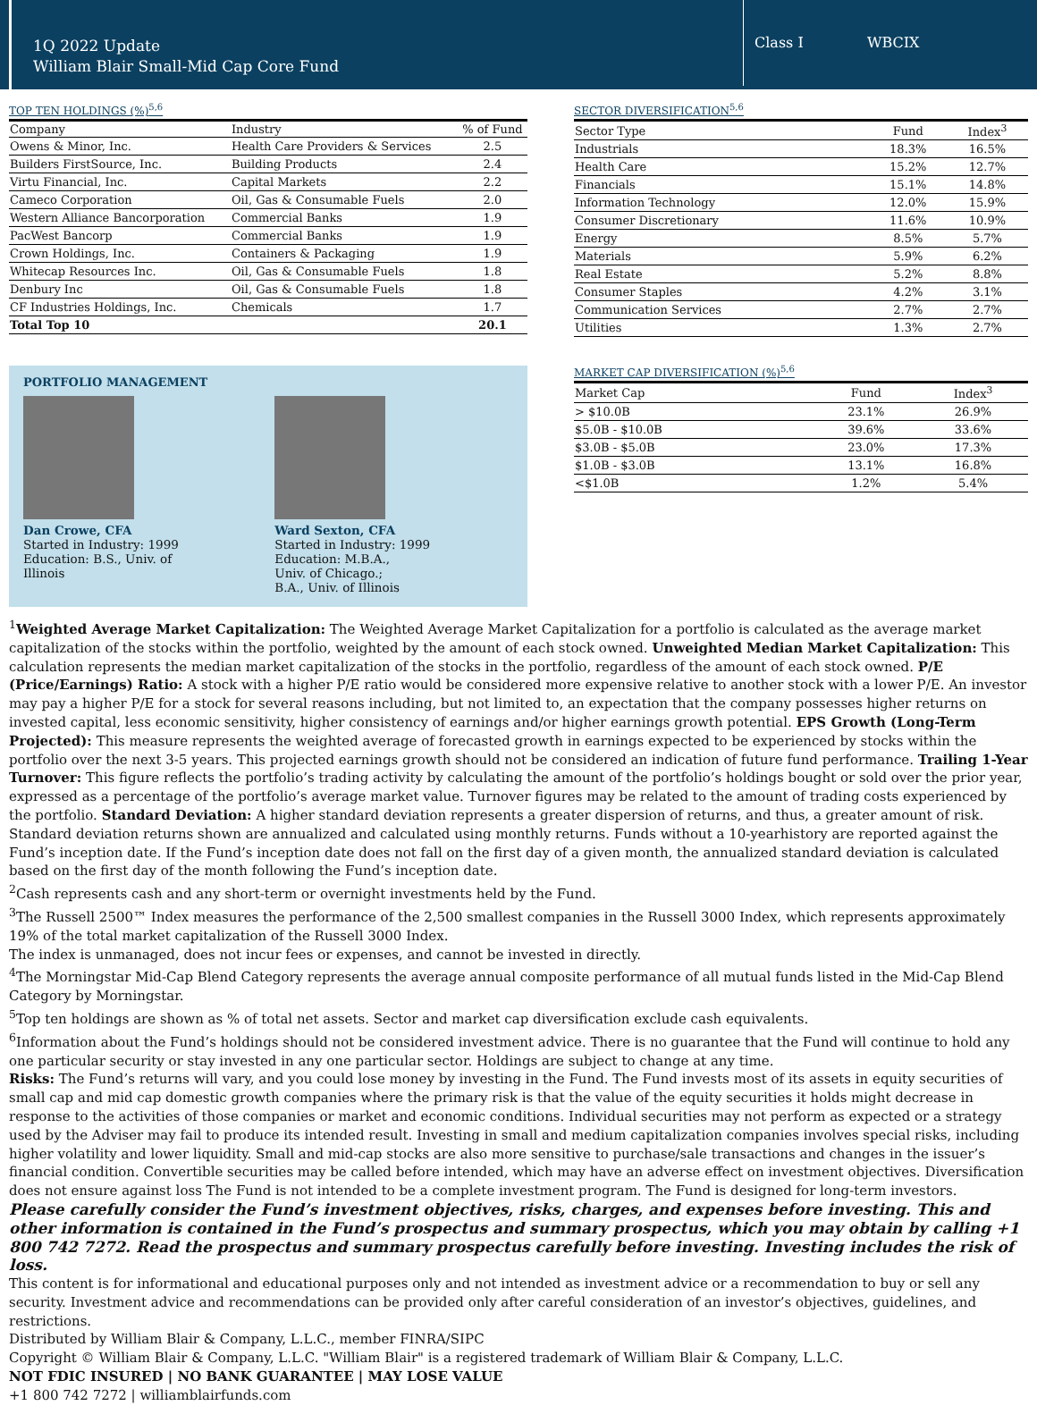1Q 2022 Update
William Blair Small-Mid Cap Core Fund
Class I WBCIX
TOP TEN HOLDINGS (%)<sup>5,6</sup>
| Company | Industry | % of Fund |
| --- | --- | --- |
| Owens & Minor, Inc. | Health Care Providers & Services | 2.5 |
| Builders FirstSource, Inc. | Building Products | 2.4 |
| Virtu Financial, Inc. | Capital Markets | 2.2 |
| Cameco Corporation | Oil, Gas & Consumable Fuels | 2.0 |
| Western Alliance Bancorporation | Commercial Banks | 1.9 |
| PacWest Bancorp | Commercial Banks | 1.9 |
| Crown Holdings, Inc. | Containers & Packaging | 1.9 |
| Whitecap Resources Inc. | Oil, Gas & Consumable Fuels | 1.8 |
| Denbury Inc | Oil, Gas & Consumable Fuels | 1.8 |
| CF Industries Holdings, Inc. | Chemicals | 1.7 |
| Total Top 10 | | 20.1 |
PORTFOLIO MANAGEMENT
Dan Crowe, CFA
Started in Industry: 1999
Education: B.S., Univ. of
Illinois
Ward Sexton, CFA
Started in Industry: 1999
Education: M.B.A.,
Univ. of Chicago.;
B.A., Univ. of Illinois
SECTOR DIVERSIFICATION<sup>5,6</sup>
| Sector Type | Fund | Index<sup>3</sup> |
| --- | --- | --- |
| Industrials | 18.3% | 16.5% |
| Health Care | 15.2% | 12.7% |
| Financials | 15.1% | 14.8% |
| Information Technology | 12.0% | 15.9% |
| Consumer Discretionary | 11.6% | 10.9% |
| Energy | 8.5% | 5.7% |
| Materials | 5.9% | 6.2% |
| Real Estate | 5.2% | 8.8% |
| Consumer Staples | 4.2% | 3.1% |
| Communication Services | 2.7% | 2.7% |
| Utilities | 1.3% | 2.7% |
MARKET CAP DIVERSIFICATION (%)<sup>5,6</sup>
| Market Cap | Fund | Index<sup>3</sup> |
| --- | --- | --- |
| > $10.0B | 23.1% | 26.9% |
| $5.0B - $10.0B | 39.6% | 33.6% |
| $3.0B - $5.0B | 23.0% | 17.3% |
| $1.0B - $3.0B | 13.1% | 16.8% |
| <$1.0B | 1.2% | 5.4% |
<sup>1</sup> Weighted Average Market Capitalization: The Weighted Average Market Capitalization for a portfolio is calculated as the average market capitalization of the stocks within the portfolio, weighted by the amount of each stock owned. Unweighted Median Market Capitalization: This calculation represents the median market capitalization of the stocks in the portfolio, regardless of the amount of each stock owned. P/E (Price/Earnings) Ratio: A stock with a higher P/E ratio would be considered more expensive relative to another stock with a lower P/E. An investor may pay a higher P/E for a stock for several reasons including, but not limited to, an expectation that the company possesses higher returns on invested capital, less economic sensitivity, higher consistency of earnings and/or higher earnings growth potential. EPS Growth (Long-Term Projected): This measure represents the weighted average of forecasted growth in earnings expected to be experienced by stocks within the portfolio over the next 3-5 years. This projected earnings growth should not be considered an indication of future fund performance. Trailing 1-Year Turnover: This figure reflects the portfolio’s trading activity by calculating the amount of the portfolio’s holdings bought or sold over the prior year, expressed as a percentage of the portfolio’s average market value. Turnover figures may be related to the amount of trading costs experienced by the portfolio. Standard Deviation: A higher standard deviation represents a greater dispersion of returns, and thus, a greater amount of risk. Standard deviation returns shown are annualized and calculated using monthly returns. Funds without a 10-yearhistory are reported against the Fund’s inception date. If the Fund’s inception date does not fall on the first day of a given month, the annualized standard deviation is calculated based on the first day of the month following the Fund’s inception date.
<sup>2</sup> Cash represents cash and any short-term or overnight investments held by the Fund.
<sup>3</sup> The Russell 2500™ Index measures the performance of the 2,500 smallest companies in the Russell 3000 Index, which represents approximately 19% of the total market capitalization of the Russell 3000 Index.
The index is unmanaged, does not incur fees or expenses, and cannot be invested in directly.
<sup>4</sup> The Morningstar Mid-Cap Blend Category represents the average annual composite performance of all mutual funds listed in the Mid-Cap Blend Category by Morningstar.
<sup>5</sup> Top ten holdings are shown as % of total net assets. Sector and market cap diversification exclude cash equivalents.
<sup>6</sup> Information about the Fund’s holdings should not be considered investment advice. There is no guarantee that the Fund will continue to hold any one particular security or stay invested in any one particular sector. Holdings are subject to change at any time.
Risks: The Fund’s returns will vary, and you could lose money by investing in the Fund. The Fund invests most of its assets in equity securities of small cap and mid cap domestic growth companies where the primary risk is that the value of the equity securities it holds might decrease in response to the activities of those companies or market and economic conditions. Individual securities may not perform as expected or a strategy used by the Adviser may fail to produce its intended result. Investing in small and medium capitalization companies involves special risks, including higher volatility and lower liquidity. Small and mid-cap stocks are also more sensitive to purchase/sale transactions and changes in the issuer’s financial condition. Convertible securities may be called before intended, which may have an adverse effect on investment objectives. Diversification does not ensure against loss The Fund is not intended to be a complete investment program. The Fund is designed for long-term investors.
Please carefully consider the Fund’s investment objectives, risks, charges, and expenses before investing. This and other information is contained in the Fund’s prospectus and summary prospectus, which you may obtain by calling +1 800 742 7272. Read the prospectus and summary prospectus carefully before investing. Investing includes the risk of loss.
This content is for informational and educational purposes only and not intended as investment advice or a recommendation to buy or sell any security. Investment advice and recommendations can be provided only after careful consideration of an investor’s objectives, guidelines, and restrictions.
Distributed by William Blair & Company, L.L.C., member FINRA/SIPC
Copyright © William Blair & Company, L.L.C. "William Blair" is a registered trademark of William Blair & Company, L.L.C.
NOT FDIC INSURED | NO BANK GUARANTEE | MAY LOSE VALUE
+1 800 742 7272 | williamblairfunds.com